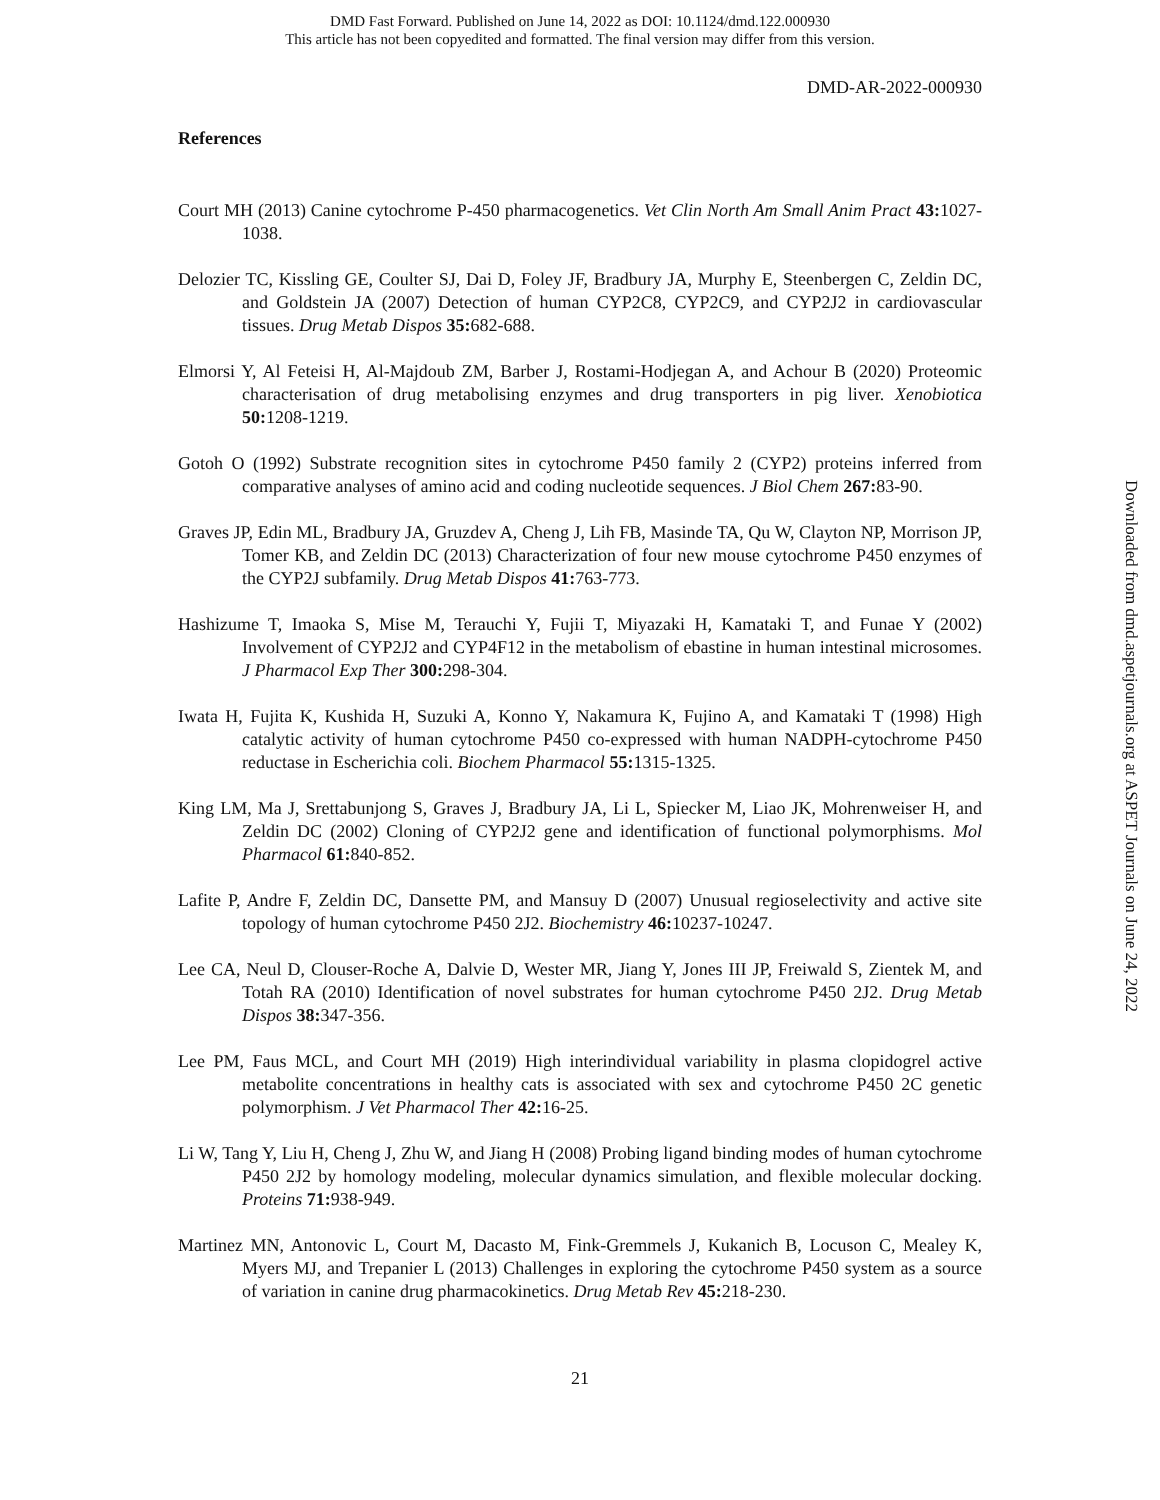DMD Fast Forward. Published on June 14, 2022 as DOI: 10.1124/dmd.122.000930
This article has not been copyedited and formatted. The final version may differ from this version.
DMD-AR-2022-000930
References
Court MH (2013) Canine cytochrome P-450 pharmacogenetics. Vet Clin North Am Small Anim Pract 43: 1027-1038.
Delozier TC, Kissling GE, Coulter SJ, Dai D, Foley JF, Bradbury JA, Murphy E, Steenbergen C, Zeldin DC, and Goldstein JA (2007) Detection of human CYP2C8, CYP2C9, and CYP2J2 in cardiovascular tissues. Drug Metab Dispos 35: 682-688.
Elmorsi Y, Al Feteisi H, Al-Majdoub ZM, Barber J, Rostami-Hodjegan A, and Achour B (2020) Proteomic characterisation of drug metabolising enzymes and drug transporters in pig liver. Xenobiotica 50: 1208-1219.
Gotoh O (1992) Substrate recognition sites in cytochrome P450 family 2 (CYP2) proteins inferred from comparative analyses of amino acid and coding nucleotide sequences. J Biol Chem 267: 83-90.
Graves JP, Edin ML, Bradbury JA, Gruzdev A, Cheng J, Lih FB, Masinde TA, Qu W, Clayton NP, Morrison JP, Tomer KB, and Zeldin DC (2013) Characterization of four new mouse cytochrome P450 enzymes of the CYP2J subfamily. Drug Metab Dispos 41: 763-773.
Hashizume T, Imaoka S, Mise M, Terauchi Y, Fujii T, Miyazaki H, Kamataki T, and Funae Y (2002) Involvement of CYP2J2 and CYP4F12 in the metabolism of ebastine in human intestinal microsomes. J Pharmacol Exp Ther 300: 298-304.
Iwata H, Fujita K, Kushida H, Suzuki A, Konno Y, Nakamura K, Fujino A, and Kamataki T (1998) High catalytic activity of human cytochrome P450 co-expressed with human NADPH-cytochrome P450 reductase in Escherichia coli. Biochem Pharmacol 55: 1315-1325.
King LM, Ma J, Srettabunjong S, Graves J, Bradbury JA, Li L, Spiecker M, Liao JK, Mohrenweiser H, and Zeldin DC (2002) Cloning of CYP2J2 gene and identification of functional polymorphisms. Mol Pharmacol 61: 840-852.
Lafite P, Andre F, Zeldin DC, Dansette PM, and Mansuy D (2007) Unusual regioselectivity and active site topology of human cytochrome P450 2J2. Biochemistry 46: 10237-10247.
Lee CA, Neul D, Clouser-Roche A, Dalvie D, Wester MR, Jiang Y, Jones III JP, Freiwald S, Zientek M, and Totah RA (2010) Identification of novel substrates for human cytochrome P450 2J2. Drug Metab Dispos 38: 347-356.
Lee PM, Faus MCL, and Court MH (2019) High interindividual variability in plasma clopidogrel active metabolite concentrations in healthy cats is associated with sex and cytochrome P450 2C genetic polymorphism. J Vet Pharmacol Ther 42: 16-25.
Li W, Tang Y, Liu H, Cheng J, Zhu W, and Jiang H (2008) Probing ligand binding modes of human cytochrome P450 2J2 by homology modeling, molecular dynamics simulation, and flexible molecular docking. Proteins 71: 938-949.
Martinez MN, Antonovic L, Court M, Dacasto M, Fink-Gremmels J, Kukanich B, Locuson C, Mealey K, Myers MJ, and Trepanier L (2013) Challenges in exploring the cytochrome P450 system as a source of variation in canine drug pharmacokinetics. Drug Metab Rev 45: 218-230.
21
Downloaded from dmd.aspetjournals.org at ASPET Journals on June 24, 2022